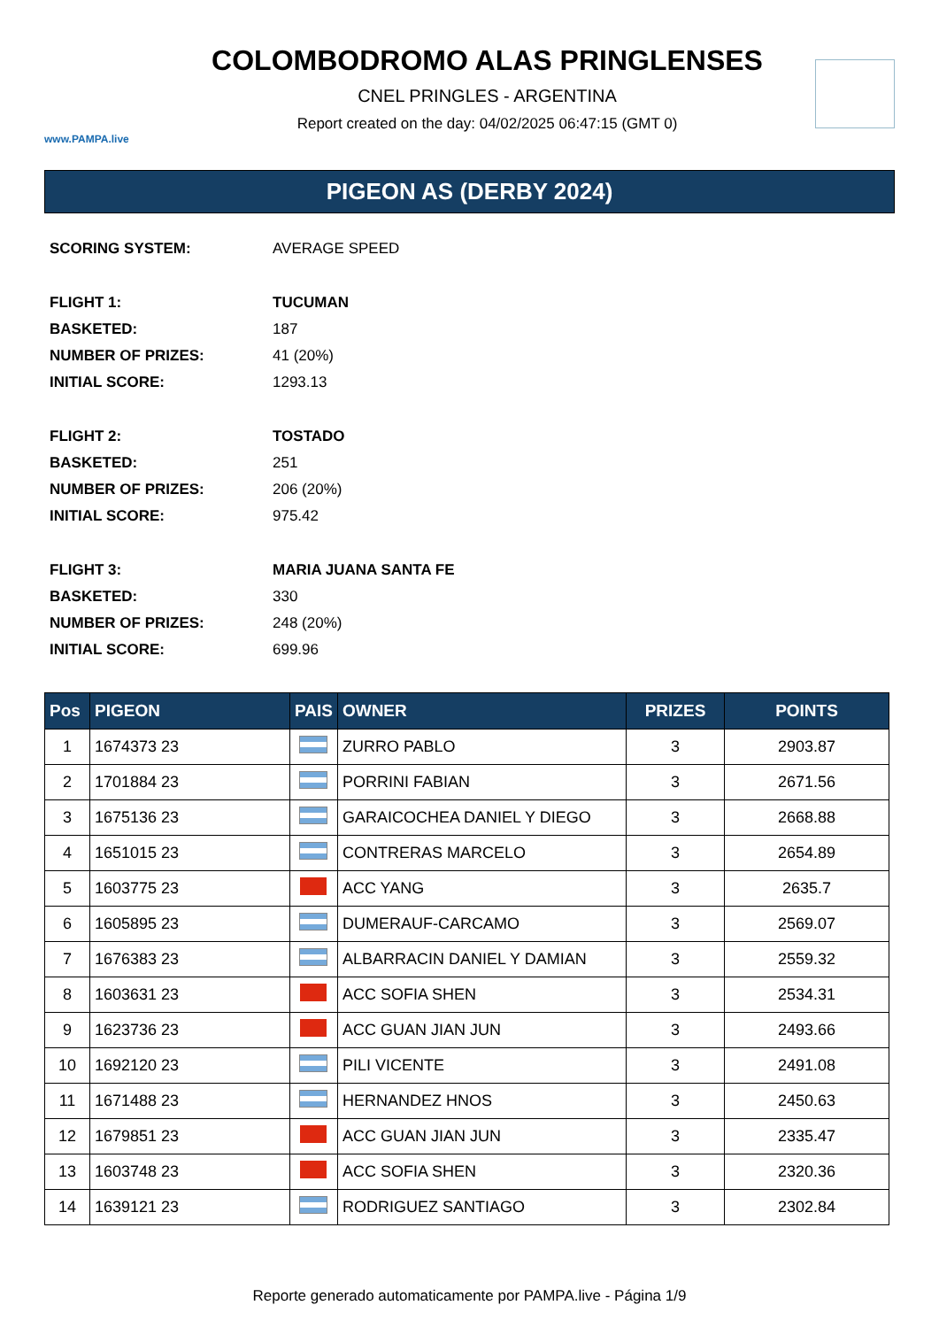www.PAMPA.live
COLOMBODROMO ALAS PRINGLENSES
CNEL PRINGLES - ARGENTINA
Report created on the day: 04/02/2025 06:47:15 (GMT 0)
PIGEON AS (DERBY 2024)
SCORING SYSTEM: AVERAGE SPEED
FLIGHT 1: TUCUMAN
BASKETED: 187
NUMBER OF PRIZES: 41 (20%)
INITIAL SCORE: 1293.13
FLIGHT 2: TOSTADO
BASKETED: 251
NUMBER OF PRIZES: 206 (20%)
INITIAL SCORE: 975.42
FLIGHT 3: MARIA JUANA SANTA FE
BASKETED: 330
NUMBER OF PRIZES: 248 (20%)
INITIAL SCORE: 699.96
| Pos | PIGEON | PAIS | OWNER | PRIZES | POINTS |
| --- | --- | --- | --- | --- | --- |
| 1 | 1674373 23 | | ZURRO PABLO | 3 | 2903.87 |
| 2 | 1701884 23 | | PORRINI FABIAN | 3 | 2671.56 |
| 3 | 1675136 23 | | GARAICOCHEA DANIEL Y DIEGO | 3 | 2668.88 |
| 4 | 1651015 23 | | CONTRERAS MARCELO | 3 | 2654.89 |
| 5 | 1603775 23 | | ACC YANG | 3 | 2635.7 |
| 6 | 1605895 23 | | DUMERAUF-CARCAMO | 3 | 2569.07 |
| 7 | 1676383 23 | | ALBARRACIN DANIEL Y DAMIAN | 3 | 2559.32 |
| 8 | 1603631 23 | | ACC SOFIA SHEN | 3 | 2534.31 |
| 9 | 1623736 23 | | ACC GUAN JIAN JUN | 3 | 2493.66 |
| 10 | 1692120 23 | | PILI VICENTE | 3 | 2491.08 |
| 11 | 1671488 23 | | HERNANDEZ HNOS | 3 | 2450.63 |
| 12 | 1679851 23 | | ACC GUAN JIAN JUN | 3 | 2335.47 |
| 13 | 1603748 23 | | ACC SOFIA SHEN | 3 | 2320.36 |
| 14 | 1639121 23 | | RODRIGUEZ SANTIAGO | 3 | 2302.84 |
Reporte generado automaticamente por PAMPA.live - Página 1/9